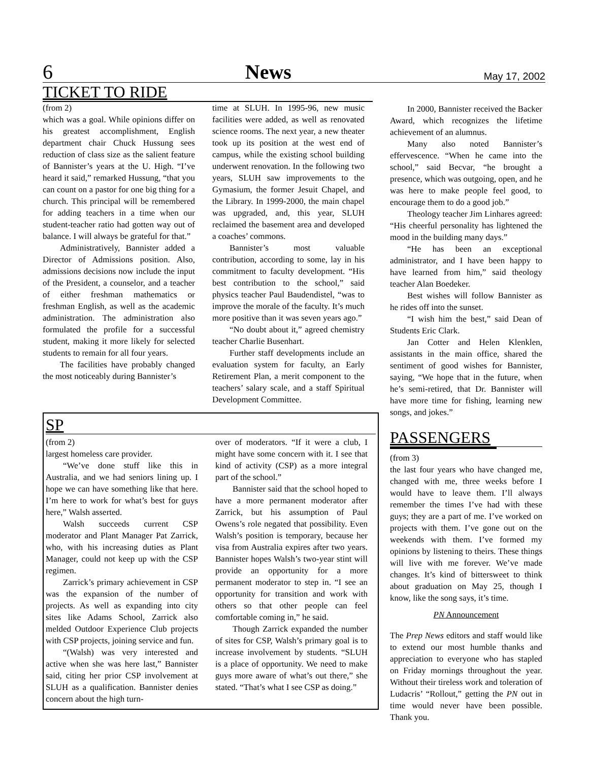6 News May 17, 2002
TICKET TO RIDE
(from 2)
which was a goal. While opinions differ on his greatest accomplishment, English department chair Chuck Hussung sees reduction of class size as the salient feature of Bannister’s years at the U. High. “I’ve heard it said,” remarked Hussung, “that you can count on a pastor for one big thing for a church. This principal will be remembered for adding teachers in a time when our student-teacher ratio had gotten way out of balance. I will always be grateful for that.”
Administratively, Bannister added a Director of Admissions position. Also, admissions decisions now include the input of the President, a counselor, and a teacher of either freshman mathematics or freshman English, as well as the academic administration. The administration also formulated the profile for a successful student, making it more likely for selected students to remain for all four years.
The facilities have probably changed the most noticeably during Bannister’s
time at SLUH. In 1995-96, new music facilities were added, as well as renovated science rooms. The next year, a new theater took up its position at the west end of campus, while the existing school building underwent renovation. In the following two years, SLUH saw improvements to the Gymasium, the former Jesuit Chapel, and the Library. In 1999-2000, the main chapel was upgraded, and, this year, SLUH reclaimed the basement area and developed a coaches’ commons.
Bannister’s most valuable contribution, according to some, lay in his commitment to faculty development. “His best contribution to the school,” said physics teacher Paul Baudendistel, “was to improve the morale of the faculty. It’s much more positive than it was seven years ago.”
“No doubt about it,” agreed chemistry teacher Charlie Busenhart.
Further staff developments include an evaluation system for faculty, an Early Retirement Plan, a merit component to the teachers’ salary scale, and a staff Spiritual Development Committee.
SP
(from 2)
largest homeless care provider.
“We’ve done stuff like this in Australia, and we had seniors lining up. I hope we can have something like that here. I’m here to work for what’s best for guys here,” Walsh asserted.
Walsh succeeds current CSP moderator and Plant Manager Pat Zarrick, who, with his increasing duties as Plant Manager, could not keep up with the CSP regimen.
Zarrick’s primary achievement in CSP was the expansion of the number of projects. As well as expanding into city sites like Adams School, Zarrick also melded Outdoor Experience Club projects with CSP projects, joining service and fun.
“(Walsh) was very interested and active when she was here last,” Bannister said, citing her prior CSP involvement at SLUH as a qualification. Bannister denies concern about the high turn-
over of moderators. “If it were a club, I might have some concern with it. I see that kind of activity (CSP) as a more integral part of the school.”
Bannister said that the school hoped to have a more permanent moderator after Zarrick, but his assumption of Paul Owens’s role negated that possibility. Even Walsh’s position is temporary, because her visa from Australia expires after two years. Bannister hopes Walsh’s two-year stint will provide an opportunity for a more permanent moderator to step in. “I see an opportunity for transition and work with others so that other people can feel comfortable coming in,” he said.
Though Zarrick expanded the number of sites for CSP, Walsh’s primary goal is to increase involvement by students. “SLUH is a place of opportunity. We need to make guys more aware of what’s out there,” she stated. “That’s what I see CSP as doing.”
In 2000, Bannister received the Backer Award, which recognizes the lifetime achievement of an alumnus.
Many also noted Bannister’s effervescence. “When he came into the school,” said Becvar, “he brought a presence, which was outgoing, open, and he was here to make people feel good, to encourage them to do a good job.”
Theology teacher Jim Linhares agreed: “His cheerful personality has lightened the mood in the building many days.”
“He has been an exceptional administrator, and I have been happy to have learned from him,” said theology teacher Alan Boedeker.
Best wishes will follow Bannister as he rides off into the sunset.
“I wish him the best,” said Dean of Students Eric Clark.
Jan Cotter and Helen Klenklen, assistants in the main office, shared the sentiment of good wishes for Bannister, saying, “We hope that in the future, when he’s semi-retired, that Dr. Bannister will have more time for fishing, learning new songs, and jokes.”
PASSENGERS
(from 3)
the last four years who have changed me, changed with me, three weeks before I would have to leave them. I’ll always remember the times I’ve had with these guys; they are a part of me. I’ve worked on projects with them. I’ve gone out on the weekends with them. I’ve formed my opinions by listening to theirs. These things will live with me forever. We’ve made changes. It’s kind of bittersweet to think about graduation on May 25, though I know, like the song says, it’s time.
PN Announcement
The Prep News editors and staff would like to extend our most humble thanks and appreciation to everyone who has stapled on Friday mornings throughout the year. Without their tireless work and toleration of Ludacris’ “Rollout,” getting the PN out in time would never have been possible. Thank you.